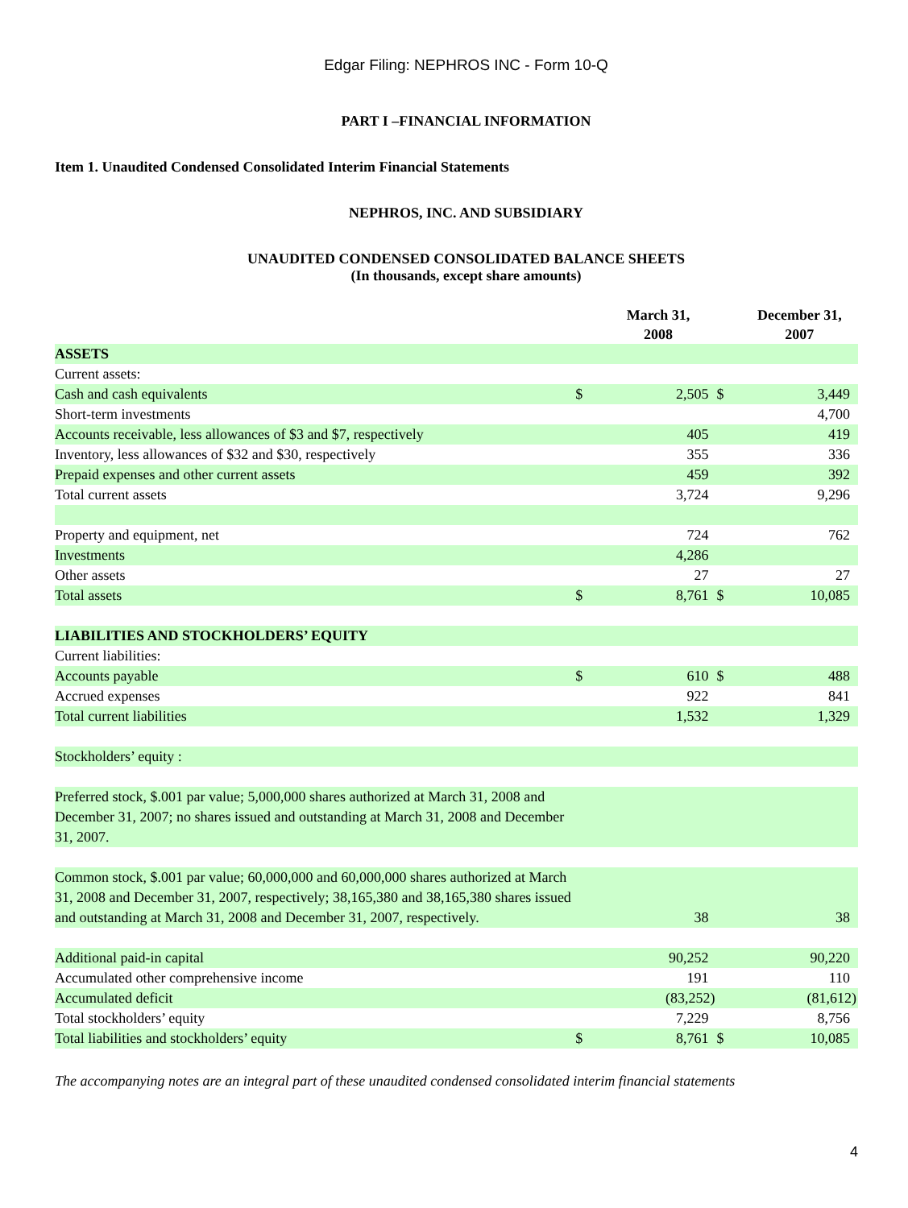Edgar Filing: NEPHROS INC - Form 10-Q
PART I –FINANCIAL INFORMATION
Item 1. Unaudited Condensed Consolidated Interim Financial Statements
NEPHROS, INC. AND SUBSIDIARY
UNAUDITED CONDENSED CONSOLIDATED BALANCE SHEETS
(In thousands, except share amounts)
| | | March 31, 2008 | | December 31, 2007 |
| --- | --- | --- | --- | --- |
| ASSETS | | | | |
| Current assets: | | | | |
| Cash and cash equivalents | $ | 2,505 | $ | 3,449 |
| Short-term investments | | | | 4,700 |
| Accounts receivable, less allowances of $3 and $7, respectively | | 405 | | 419 |
| Inventory, less allowances of $32 and $30, respectively | | 355 | | 336 |
| Prepaid expenses and other current assets | | 459 | | 392 |
| Total current assets | | 3,724 | | 9,296 |
| Property and equipment, net | | 724 | | 762 |
| Investments | | 4,286 | | |
| Other assets | | 27 | | 27 |
| Total assets | $ | 8,761 | $ | 10,085 |
| LIABILITIES AND STOCKHOLDERS’ EQUITY | | | | |
| Current liabilities: | | | | |
| Accounts payable | $ | 610 | $ | 488 |
| Accrued expenses | | 922 | | 841 |
| Total current liabilities | | 1,532 | | 1,329 |
| Stockholders’ equity : | | | | |
| Preferred stock, $.001 par value; 5,000,000 shares authorized at March 31, 2008 and December 31, 2007; no shares issued and outstanding at March 31, 2008 and December 31, 2007. | | | | |
| Common stock, $.001 par value; 60,000,000 and 60,000,000 shares authorized at March 31, 2008 and December 31, 2007, respectively; 38,165,380 and 38,165,380 shares issued and outstanding at March 31, 2008 and December 31, 2007, respectively. | | 38 | | 38 |
| Additional paid-in capital | | 90,252 | | 90,220 |
| Accumulated other comprehensive income | | 191 | | 110 |
| Accumulated deficit | | (83,252) | | (81,612) |
| Total stockholders’ equity | | 7,229 | | 8,756 |
| Total liabilities and stockholders’ equity | $ | 8,761 | $ | 10,085 |
The accompanying notes are an integral part of these unaudited condensed consolidated interim financial statements
4